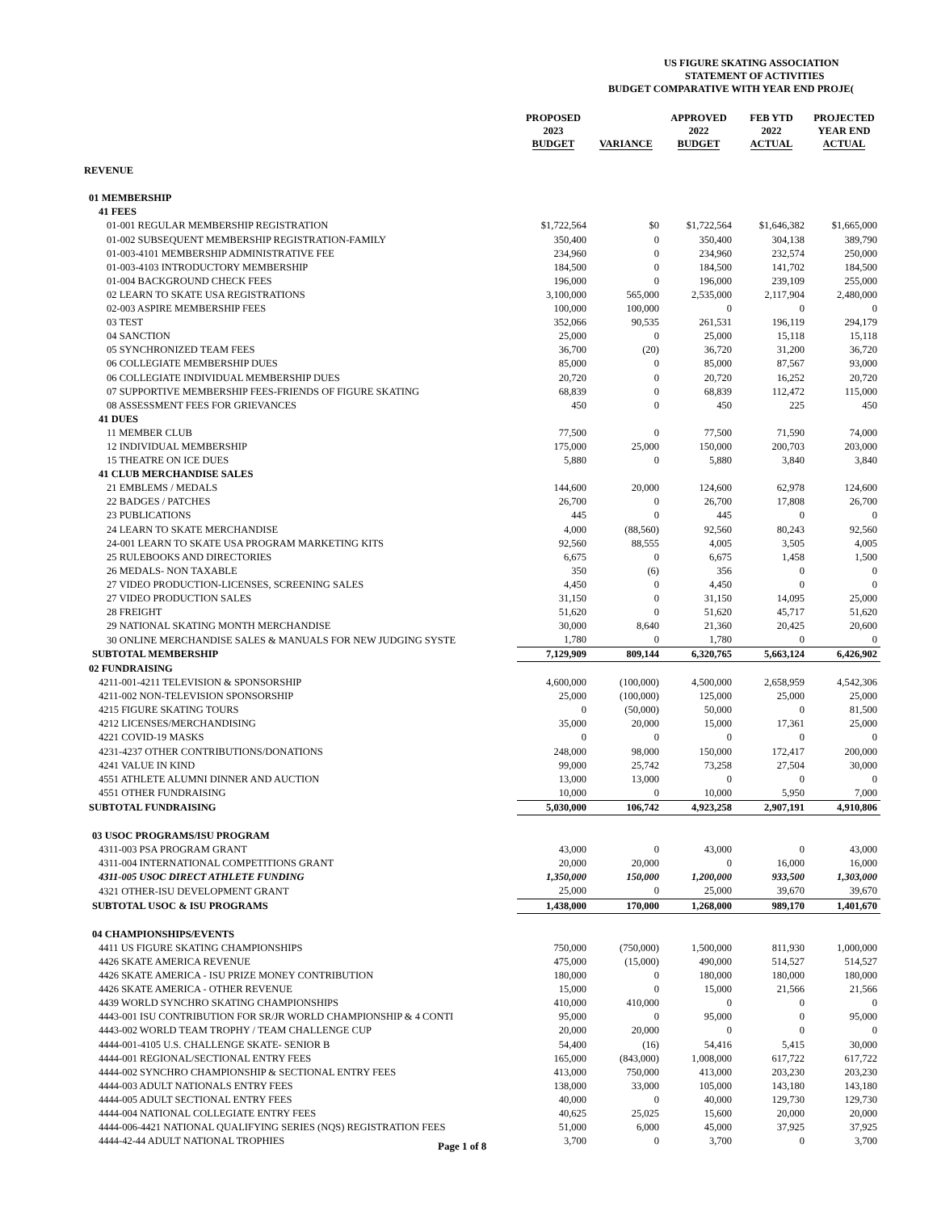US FIGURE SKATING ASSOCIATION
STATEMENT OF ACTIVITIES
BUDGET COMPARATIVE WITH YEAR END PROJE(
| | PROPOSED 2023 BUDGET | VARIANCE | APPROVED 2022 BUDGET | FEB YTD 2022 ACTUAL | PROJECTED YEAR END ACTUAL |
| --- | --- | --- | --- | --- | --- |
| REVENUE | | | | | |
| 01 MEMBERSHIP | | | | | |
| 41 FEES | | | | | |
| 01-001 REGULAR MEMBERSHIP REGISTRATION | $1,722,564 | $0 | $1,722,564 | $1,646,382 | $1,665,000 |
| 01-002 SUBSEQUENT MEMBERSHIP REGISTRATION-FAMILY | 350,400 | 0 | 350,400 | 304,138 | 389,790 |
| 01-003-4101 MEMBERSHIP ADMINISTRATIVE FEE | 234,960 | 0 | 234,960 | 232,574 | 250,000 |
| 01-003-4103 INTRODUCTORY MEMBERSHIP | 184,500 | 0 | 184,500 | 141,702 | 184,500 |
| 01-004 BACKGROUND CHECK FEES | 196,000 | 0 | 196,000 | 239,109 | 255,000 |
| 02 LEARN TO SKATE USA REGISTRATIONS | 3,100,000 | 565,000 | 2,535,000 | 2,117,904 | 2,480,000 |
| 02-003 ASPIRE MEMBERSHIP FEES | 100,000 | 100,000 | 0 | 0 | 0 |
| 03 TEST | 352,066 | 90,535 | 261,531 | 196,119 | 294,179 |
| 04 SANCTION | 25,000 | 0 | 25,000 | 15,118 | 15,118 |
| 05 SYNCHRONIZED TEAM FEES | 36,700 | (20) | 36,720 | 31,200 | 36,720 |
| 06 COLLEGIATE MEMBERSHIP DUES | 85,000 | 0 | 85,000 | 87,567 | 93,000 |
| 06 COLLEGIATE INDIVIDUAL MEMBERSHIP DUES | 20,720 | 0 | 20,720 | 16,252 | 20,720 |
| 07 SUPPORTIVE MEMBERSHIP FEES-FRIENDS OF FIGURE SKATING | 68,839 | 0 | 68,839 | 112,472 | 115,000 |
| 08 ASSESSMENT FEES FOR GRIEVANCES | 450 | 0 | 450 | 225 | 450 |
| 41 DUES | | | | | |
| 11 MEMBER CLUB | 77,500 | 0 | 77,500 | 71,590 | 74,000 |
| 12 INDIVIDUAL MEMBERSHIP | 175,000 | 25,000 | 150,000 | 200,703 | 203,000 |
| 15 THEATRE ON ICE DUES | 5,880 | 0 | 5,880 | 3,840 | 3,840 |
| 41 CLUB MERCHANDISE SALES | | | | | |
| 21 EMBLEMS / MEDALS | 144,600 | 20,000 | 124,600 | 62,978 | 124,600 |
| 22 BADGES / PATCHES | 26,700 | 0 | 26,700 | 17,808 | 26,700 |
| 23 PUBLICATIONS | 445 | 0 | 445 | 0 | 0 |
| 24 LEARN TO SKATE MERCHANDISE | 4,000 | (88,560) | 92,560 | 80,243 | 92,560 |
| 24-001 LEARN TO SKATE USA PROGRAM MARKETING KITS | 92,560 | 88,555 | 4,005 | 3,505 | 4,005 |
| 25 RULEBOOKS AND DIRECTORIES | 6,675 | 0 | 6,675 | 1,458 | 1,500 |
| 26 MEDALS- NON TAXABLE | 350 | (6) | 356 | 0 | 0 |
| 27 VIDEO PRODUCTION-LICENSES, SCREENING SALES | 4,450 | 0 | 4,450 | 0 | 0 |
| 27 VIDEO PRODUCTION SALES | 31,150 | 0 | 31,150 | 14,095 | 25,000 |
| 28 FREIGHT | 51,620 | 0 | 51,620 | 45,717 | 51,620 |
| 29 NATIONAL SKATING MONTH MERCHANDISE | 30,000 | 8,640 | 21,360 | 20,425 | 20,600 |
| 30 ONLINE MERCHANDISE SALES & MANUALS FOR NEW JUDGING SYSTE | 1,780 | 0 | 1,780 | 0 | 0 |
| SUBTOTAL MEMBERSHIP | 7,129,909 | 809,144 | 6,320,765 | 5,663,124 | 6,426,902 |
| 02 FUNDRAISING | | | | | |
| 4211-001-4211 TELEVISION & SPONSORSHIP | 4,600,000 | (100,000) | 4,500,000 | 2,658,959 | 4,542,306 |
| 4211-002 NON-TELEVISION SPONSORSHIP | 25,000 | (100,000) | 125,000 | 25,000 | 25,000 |
| 4215 FIGURE SKATING TOURS | 0 | (50,000) | 50,000 | 0 | 81,500 |
| 4212 LICENSES/MERCHANDISING | 35,000 | 20,000 | 15,000 | 17,361 | 25,000 |
| 4221 COVID-19 MASKS | 0 | 0 | 0 | 0 | 0 |
| 4231-4237 OTHER CONTRIBUTIONS/DONATIONS | 248,000 | 98,000 | 150,000 | 172,417 | 200,000 |
| 4241 VALUE IN KIND | 99,000 | 25,742 | 73,258 | 27,504 | 30,000 |
| 4551 ATHLETE ALUMNI DINNER AND AUCTION | 13,000 | 13,000 | 0 | 0 | 0 |
| 4551 OTHER FUNDRAISING | 10,000 | 0 | 10,000 | 5,950 | 7,000 |
| SUBTOTAL FUNDRAISING | 5,030,000 | 106,742 | 4,923,258 | 2,907,191 | 4,910,806 |
| 03 USOC PROGRAMS/ISU PROGRAM | | | | | |
| 4311-003 PSA PROGRAM GRANT | 43,000 | 0 | 43,000 | 0 | 43,000 |
| 4311-004 INTERNATIONAL COMPETITIONS GRANT | 20,000 | 20,000 | 0 | 16,000 | 16,000 |
| 4311-005 USOC DIRECT ATHLETE FUNDING | 1,350,000 | 150,000 | 1,200,000 | 933,500 | 1,303,000 |
| 4321 OTHER-ISU DEVELOPMENT GRANT | 25,000 | 0 | 25,000 | 39,670 | 39,670 |
| SUBTOTAL USOC & ISU PROGRAMS | 1,438,000 | 170,000 | 1,268,000 | 989,170 | 1,401,670 |
| 04 CHAMPIONSHIPS/EVENTS | | | | | |
| 4411 US FIGURE SKATING CHAMPIONSHIPS | 750,000 | (750,000) | 1,500,000 | 811,930 | 1,000,000 |
| 4426 SKATE AMERICA REVENUE | 475,000 | (15,000) | 490,000 | 514,527 | 514,527 |
| 4426 SKATE AMERICA - ISU PRIZE MONEY CONTRIBUTION | 180,000 | 0 | 180,000 | 180,000 | 180,000 |
| 4426 SKATE AMERICA - OTHER REVENUE | 15,000 | 0 | 15,000 | 21,566 | 21,566 |
| 4439 WORLD SYNCHRO SKATING CHAMPIONSHIPS | 410,000 | 410,000 | 0 | 0 | 0 |
| 4443-001 ISU CONTRIBUTION FOR SR/JR WORLD CHAMPIONSHIP & 4 CONTI | 95,000 | 0 | 95,000 | 0 | 95,000 |
| 4443-002 WORLD TEAM TROPHY / TEAM CHALLENGE CUP | 20,000 | 20,000 | 0 | 0 | 0 |
| 4444-001-4105 U.S. CHALLENGE SKATE- SENIOR B | 54,400 | (16) | 54,416 | 5,415 | 30,000 |
| 4444-001 REGIONAL/SECTIONAL ENTRY FEES | 165,000 | (843,000) | 1,008,000 | 617,722 | 617,722 |
| 4444-002 SYNCHRO CHAMPIONSHIP & SECTIONAL ENTRY FEES | 413,000 | 750,000 | 413,000 | 203,230 | 203,230 |
| 4444-003 ADULT NATIONALS ENTRY FEES | 138,000 | 33,000 | 105,000 | 143,180 | 143,180 |
| 4444-005 ADULT SECTIONAL ENTRY FEES | 40,000 | 0 | 40,000 | 129,730 | 129,730 |
| 4444-004 NATIONAL COLLEGIATE ENTRY FEES | 40,625 | 25,025 | 15,600 | 20,000 | 20,000 |
| 4444-006-4421 NATIONAL QUALIFYING SERIES (NQS) REGISTRATION FEES | 51,000 | 6,000 | 45,000 | 37,925 | 37,925 |
| 4444-42-44 ADULT NATIONAL TROPHIES | 3,700 | 0 | 3,700 | 0 | 3,700 |
Page 1 of 8